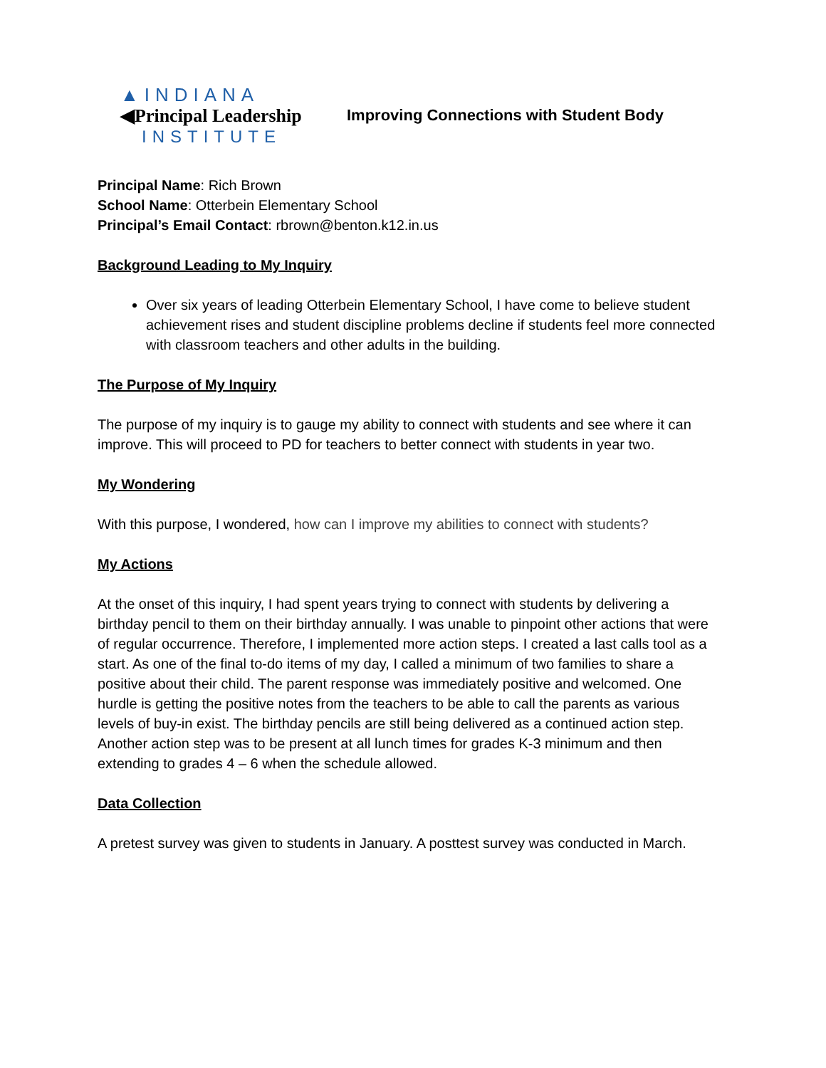▲INDIANA
◀Principal Leadership
INSTITUTE
Improving Connections with Student Body
Principal Name: Rich Brown
School Name: Otterbein Elementary School
Principal’s Email Contact: rbrown@benton.k12.in.us
Background Leading to My Inquiry
Over six years of leading Otterbein Elementary School, I have come to believe student achievement rises and student discipline problems decline if students feel more connected with classroom teachers and other adults in the building.
The Purpose of My Inquiry
The purpose of my inquiry is to gauge my ability to connect with students and see where it can improve. This will proceed to PD for teachers to better connect with students in year two.
My Wondering
With this purpose, I wondered, how can I improve my abilities to connect with students?
My Actions
At the onset of this inquiry, I had spent years trying to connect with students by delivering a birthday pencil to them on their birthday annually. I was unable to pinpoint other actions that were of regular occurrence. Therefore, I implemented more action steps. I created a last calls tool as a start. As one of the final to-do items of my day, I called a minimum of two families to share a positive about their child. The parent response was immediately positive and welcomed. One hurdle is getting the positive notes from the teachers to be able to call the parents as various levels of buy-in exist. The birthday pencils are still being delivered as a continued action step. Another action step was to be present at all lunch times for grades K-3 minimum and then extending to grades 4 – 6 when the schedule allowed.
Data Collection
A pretest survey was given to students in January. A posttest survey was conducted in March.